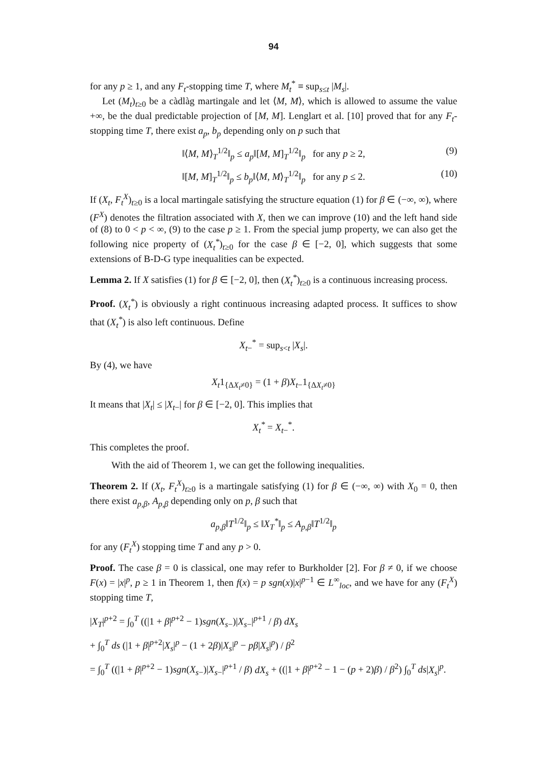94
for any p ≥ 1, and any F<sub>t</sub>-stopping time T, where M<sub>t</sub><sup>*</sup> ≡ sup<sub>s≤t</sub> |M<sub>s</sub>|.
Let (M<sub>t</sub>)<sub>t≥0</sub> be a càdlàg martingale and let ⟨M, M⟩, which is allowed to assume the value +∞, be the dual predictable projection of [M, M]. Lenglart et al. [10] proved that for any F<sub>t</sub>-stopping time T, there exist a<sub>p</sub>, b<sub>p</sub> depending only on p such that
‖⟨M, M⟩<sub>T</sub><sup>1/2</sup>‖<sub>p</sub> ≤ a<sub>p</sub>‖[M, M]<sub>T</sub><sup>1/2</sup>‖<sub>p</sub> for any p ≥ 2, (9)
‖[M, M]<sub>T</sub><sup>1/2</sup>‖<sub>p</sub> ≤ b<sub>p</sub>‖⟨M, M⟩<sub>T</sub><sup>1/2</sup>‖<sub>p</sub> for any p ≤ 2. (10)
If (X<sub>t</sub>, F<sub>t</sub><sup>X</sup>)<sub>t≥0</sub> is a local martingale satisfying the structure equation (1) for β ∈ (−∞, ∞), where (F<sup>X</sup>) denotes the filtration associated with X, then we can improve (10) and the left hand side of (8) to 0 < p < ∞, (9) to the case p ≥ 1. From the special jump property, we can also get the following nice property of (X<sub>t</sub><sup>*</sup>)<sub>t≥0</sub> for the case β ∈ [−2, 0], which suggests that some extensions of B-D-G type inequalities can be expected.
Lemma 2. If X satisfies (1) for β ∈ [−2, 0], then (X<sub>t</sub><sup>*</sup>)<sub>t≥0</sub> is a continuous increasing process.
Proof. (X<sub>t</sub><sup>*</sup>) is obviously a right continuous increasing adapted process. It suffices to show that (X<sub>t</sub><sup>*</sup>) is also left continuous. Define
X<sub>t−</sub><sup>*</sup> = sup<sub>s<t</sub> |X<sub>s</sub>|.
By (4), we have
X<sub>t</sub>1<sub>{ΔX<sub>t</sub>≠0}</sub> = (1 + β)X<sub>t−</sub>1<sub>{ΔX<sub>t</sub>≠0}</sub>
It means that |X<sub>t</sub>| ≤ |X<sub>t−</sub>| for β ∈ [−2, 0]. This implies that
X<sub>t</sub><sup>*</sup> = X<sub>t−</sub><sup>*</sup>.
This completes the proof.
With the aid of Theorem 1, we can get the following inequalities.
Theorem 2. If (X<sub>t</sub>, F<sub>t</sub><sup>X</sup>)<sub>t≥0</sub> is a martingale satisfying (1) for β ∈ (−∞, ∞) with X<sub>0</sub> = 0, then there exist a<sub>p,β</sub>, A<sub>p,β</sub> depending only on p, β such that
a<sub>p,β</sub>‖T<sup>1/2</sup>‖<sub>p</sub> ≤ ‖X<sub>T</sub><sup>*</sup>‖<sub>p</sub> ≤ A<sub>p,β</sub>‖T<sup>1/2</sup>‖<sub>p</sub>
for any (F<sub>t</sub><sup>X</sup>) stopping time T and any p > 0.
Proof. The case β = 0 is classical, one may refer to Burkholder [2]. For β ≠ 0, if we choose F(x) = |x|<sup>p</sup>, p ≥ 1 in Theorem 1, then f(x) = p sgn(x)|x|<sup>p−1</sup> ∈ L<sup>∞</sup><sub>loc</sub>, and we have for any (F<sub>t</sub><sup>X</sup>) stopping time T,
|X<sub>T</sub>|<sup>p+2</sup> = ∫<sub>0</sub><sup>T</sup> ((|1 + β|<sup>p+2</sup> − 1)sgn(X<sub>s−</sub>)|X<sub>s−</sub>|<sup>p+1</sup> / β) dX<sub>s</sub>
+ ∫<sub>0</sub><sup>T</sup> ds (|1 + β|<sup>p+2</sup>|X<sub>s</sub>|<sup>p</sup> − (1 + 2β)|X<sub>s</sub>|<sup>p</sup> − pβ|X<sub>s</sub>|<sup>p</sup>) / β<sup>2</sup>
= ∫<sub>0</sub><sup>T</sup> ((|1 + β|<sup>p+2</sup> − 1)sgn(X<sub>s−</sub>)|X<sub>s−</sub>|<sup>p+1</sup> / β) dX<sub>s</sub> + ((|1 + β|<sup>p+2</sup> − 1 − (p + 2)β) / β<sup>2</sup>) ∫<sub>0</sub><sup>T</sup> ds|X<sub>s</sub>|<sup>p</sup>.